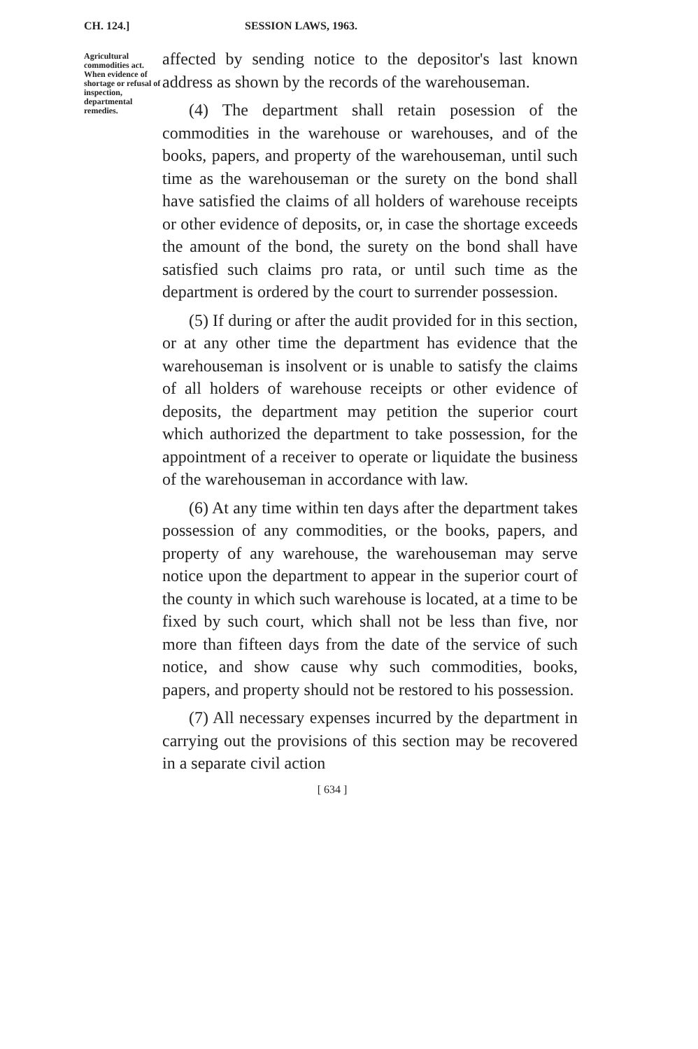CH. 124.] SESSION LAWS, 1963.
Agricultural commodities act. When evidence of shortage or refusal of inspection, departmental remedies.
affected by sending notice to the depositor's last known address as shown by the records of the warehouseman.
(4) The department shall retain posession of the commodities in the warehouse or warehouses, and of the books, papers, and property of the warehouseman, until such time as the warehouseman or the surety on the bond shall have satisfied the claims of all holders of warehouse receipts or other evidence of deposits, or, in case the shortage exceeds the amount of the bond, the surety on the bond shall have satisfied such claims pro rata, or until such time as the department is ordered by the court to surrender possession.
(5) If during or after the audit provided for in this section, or at any other time the department has evidence that the warehouseman is insolvent or is unable to satisfy the claims of all holders of warehouse receipts or other evidence of deposits, the department may petition the superior court which authorized the department to take possession, for the appointment of a receiver to operate or liquidate the business of the warehouseman in accordance with law.
(6) At any time within ten days after the department takes possession of any commodities, or the books, papers, and property of any warehouse, the warehouseman may serve notice upon the department to appear in the superior court of the county in which such warehouse is located, at a time to be fixed by such court, which shall not be less than five, nor more than fifteen days from the date of the service of such notice, and show cause why such commodities, books, papers, and property should not be restored to his possession.
(7) All necessary expenses incurred by the department in carrying out the provisions of this section may be recovered in a separate civil action
[ 634 ]